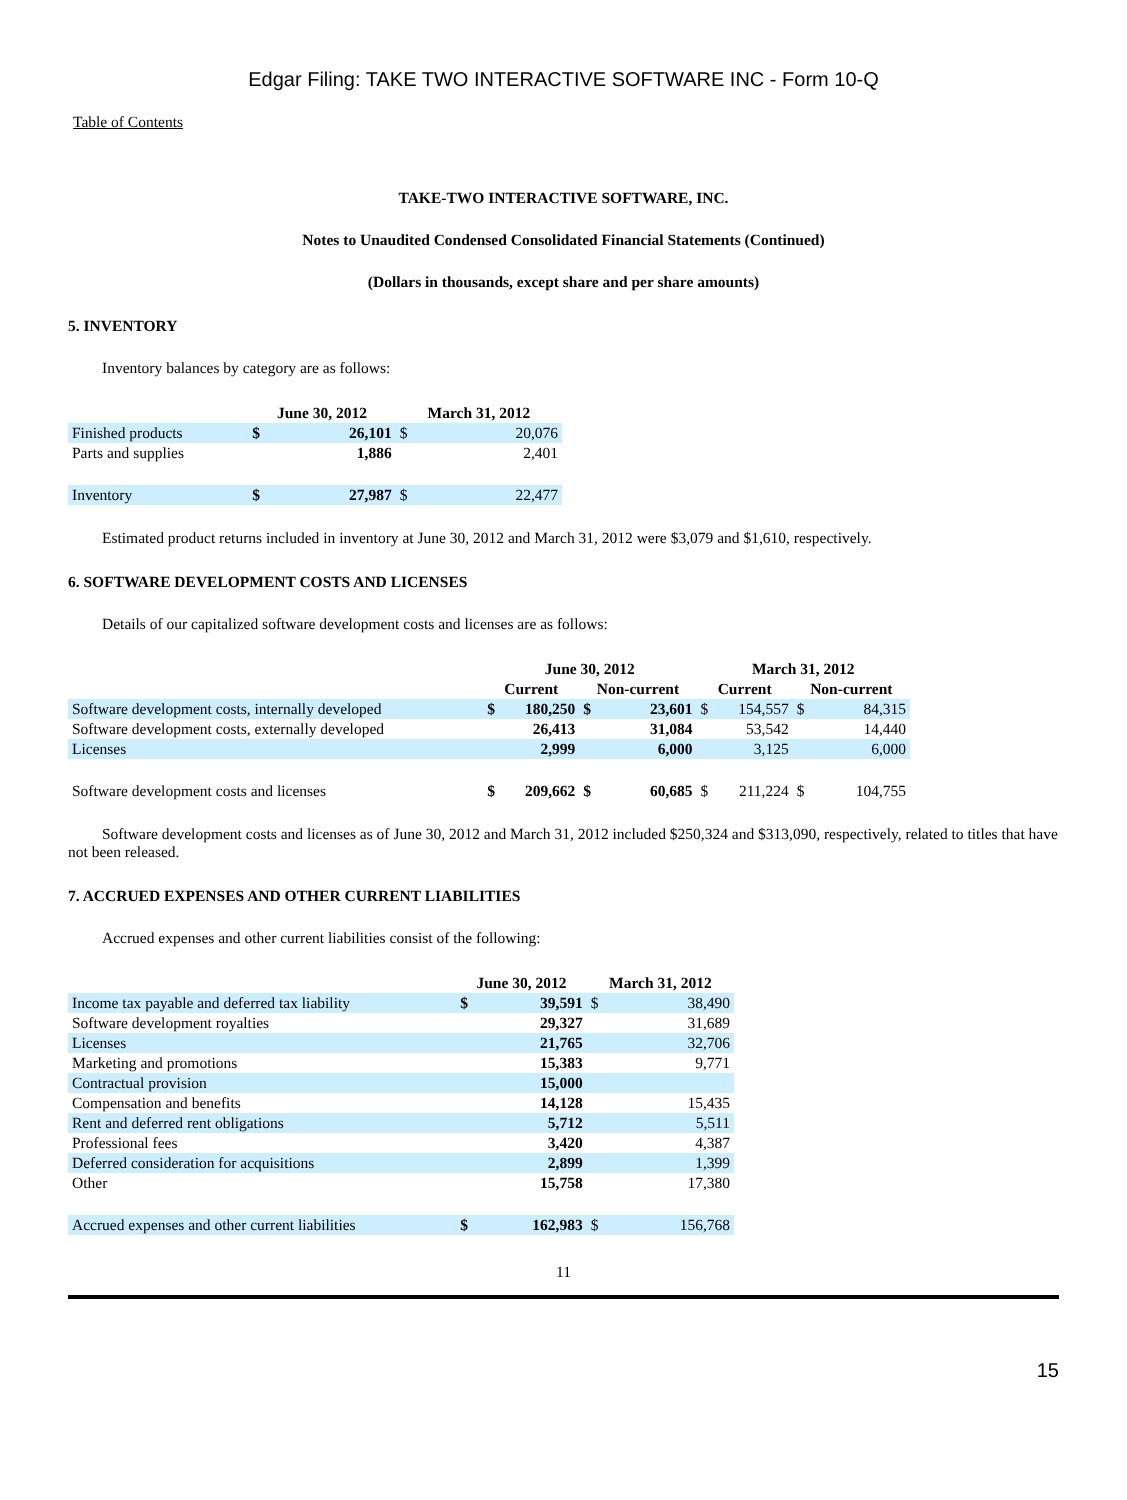Edgar Filing: TAKE TWO INTERACTIVE SOFTWARE INC - Form 10-Q
Table of Contents
TAKE-TWO INTERACTIVE SOFTWARE, INC.
Notes to Unaudited Condensed Consolidated Financial Statements (Continued)
(Dollars in thousands, except share and per share amounts)
5. INVENTORY
Inventory balances by category are as follows:
| | June 30, 2012 | | March 31, 2012 | |
| --- | --- | --- | --- | --- |
| Finished products | $ | 26,101 | $ | 20,076 |
| Parts and supplies | | 1,886 | | 2,401 |
| Inventory | $ | 27,987 | $ | 22,477 |
Estimated product returns included in inventory at June 30, 2012 and March 31, 2012 were $3,079 and $1,610, respectively.
6. SOFTWARE DEVELOPMENT COSTS AND LICENSES
Details of our capitalized software development costs and licenses are as follows:
| | June 30, 2012 | | | | March 31, 2012 | | | |
| --- | --- | --- | --- | --- | --- | --- | --- | --- |
| | Current | | Non-current | | Current | | Non-current | |
| Software development costs, internally developed | $ | 180,250 | $ | 23,601 | $ | 154,557 | $ | 84,315 |
| Software development costs, externally developed | | 26,413 | | 31,084 | | 53,542 | | 14,440 |
| Licenses | | 2,999 | | 6,000 | | 3,125 | | 6,000 |
| Software development costs and licenses | $ | 209,662 | $ | 60,685 | $ | 211,224 | $ | 104,755 |
Software development costs and licenses as of June 30, 2012 and March 31, 2012 included $250,324 and $313,090, respectively, related to titles that have not been released.
7. ACCRUED EXPENSES AND OTHER CURRENT LIABILITIES
Accrued expenses and other current liabilities consist of the following:
| | June 30, 2012 | | March 31, 2012 | |
| --- | --- | --- | --- | --- |
| Income tax payable and deferred tax liability | $ | 39,591 | $ | 38,490 |
| Software development royalties | | 29,327 | | 31,689 |
| Licenses | | 21,765 | | 32,706 |
| Marketing and promotions | | 15,383 | | 9,771 |
| Contractual provision | | 15,000 | | |
| Compensation and benefits | | 14,128 | | 15,435 |
| Rent and deferred rent obligations | | 5,712 | | 5,511 |
| Professional fees | | 3,420 | | 4,387 |
| Deferred consideration for acquisitions | | 2,899 | | 1,399 |
| Other | | 15,758 | | 17,380 |
| Accrued expenses and other current liabilities | $ | 162,983 | $ | 156,768 |
11
15